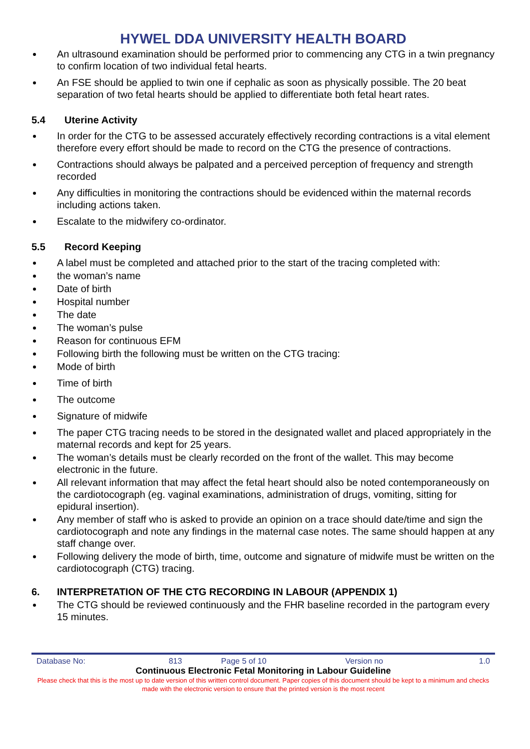HYWEL DDA UNIVERSITY HEALTH BOARD
An ultrasound examination should be performed prior to commencing any CTG in a twin pregnancy to confirm location of two individual fetal hearts.
An FSE should be applied to twin one if cephalic as soon as physically possible. The 20 beat separation of two fetal hearts should be applied to differentiate both fetal heart rates.
5.4 Uterine Activity
In order for the CTG to be assessed accurately effectively recording contractions is a vital element therefore every effort should be made to record on the CTG the presence of contractions.
Contractions should always be palpated and a perceived perception of frequency and strength recorded
Any difficulties in monitoring the contractions should be evidenced within the maternal records including actions taken.
Escalate to the midwifery co-ordinator.
5.5 Record Keeping
A label must be completed and attached prior to the start of the tracing completed with:
the woman’s name
Date of birth
Hospital number
The date
The woman’s pulse
Reason for continuous EFM
Following birth the following must be written on the CTG tracing:
Mode of birth
Time of birth
The outcome
Signature of midwife
The paper CTG tracing needs to be stored in the designated wallet and placed appropriately in the maternal records and kept for 25 years.
The woman’s details must be clearly recorded on the front of the wallet. This may become electronic in the future.
All relevant information that may affect the fetal heart should also be noted contemporaneously on the cardiotocograph (eg. vaginal examinations, administration of drugs, vomiting, sitting for epidural insertion).
Any member of staff who is asked to provide an opinion on a trace should date/time and sign the cardiotocograph and note any findings in the maternal case notes. The same should happen at any staff change over.
Following delivery the mode of birth, time, outcome and signature of midwife must be written on the cardiotocograph (CTG) tracing.
6. INTERPRETATION OF THE CTG RECORDING IN LABOUR (APPENDIX 1)
The CTG should be reviewed continuously and the FHR baseline recorded in the partogram every 15 minutes.
| Database No: | 813 | Page 5 of 10 | Version no | 1.0 |
Continuous Electronic Fetal Monitoring in Labour Guideline
Please check that this is the most up to date version of this written control document. Paper copies of this document should be kept to a minimum and checks made with the electronic version to ensure that the printed version is the most recent